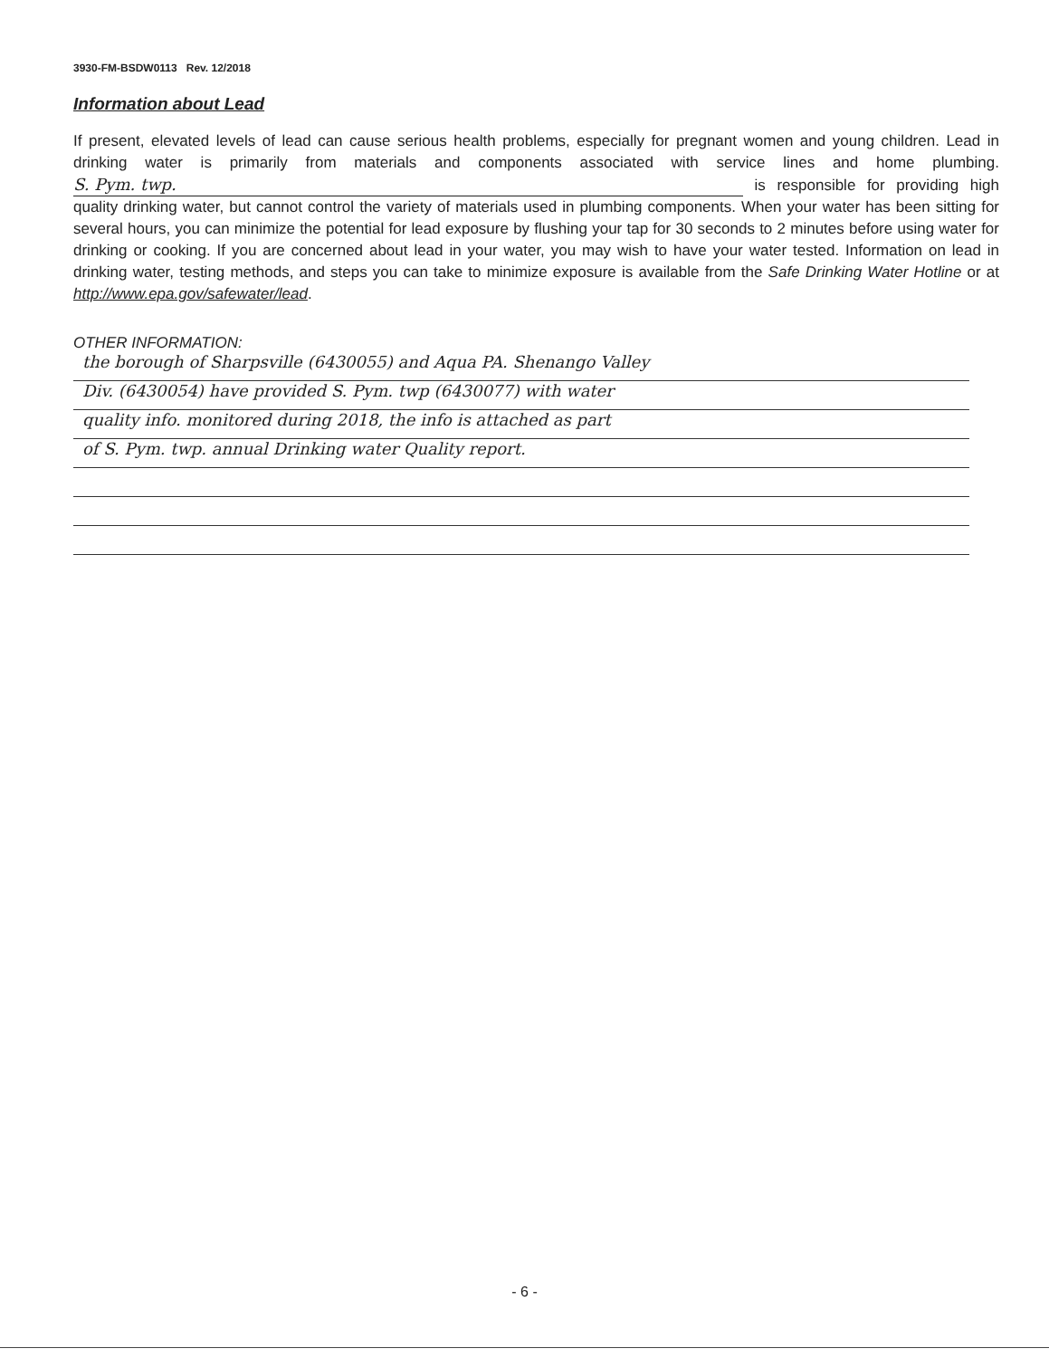3930-FM-BSDW0113 Rev. 12/2018
Information about Lead
If present, elevated levels of lead can cause serious health problems, especially for pregnant women and young children. Lead in drinking water is primarily from materials and components associated with service lines and home plumbing. S. Pym. twp. is responsible for providing high quality drinking water, but cannot control the variety of materials used in plumbing components. When your water has been sitting for several hours, you can minimize the potential for lead exposure by flushing your tap for 30 seconds to 2 minutes before using water for drinking or cooking. If you are concerned about lead in your water, you may wish to have your water tested. Information on lead in drinking water, testing methods, and steps you can take to minimize exposure is available from the Safe Drinking Water Hotline or at http://www.epa.gov/safewater/lead.
OTHER INFORMATION:
the borough of Sharpsville (6430055) and Aqua PA. Shenango Valley
Div. (6430054) have provided S. Pym. twp (6430077) with water
quality info. monitored during 2018, the info is attached as part
of S. Pym. twp. annual Drinking water Quality report.
- 6 -